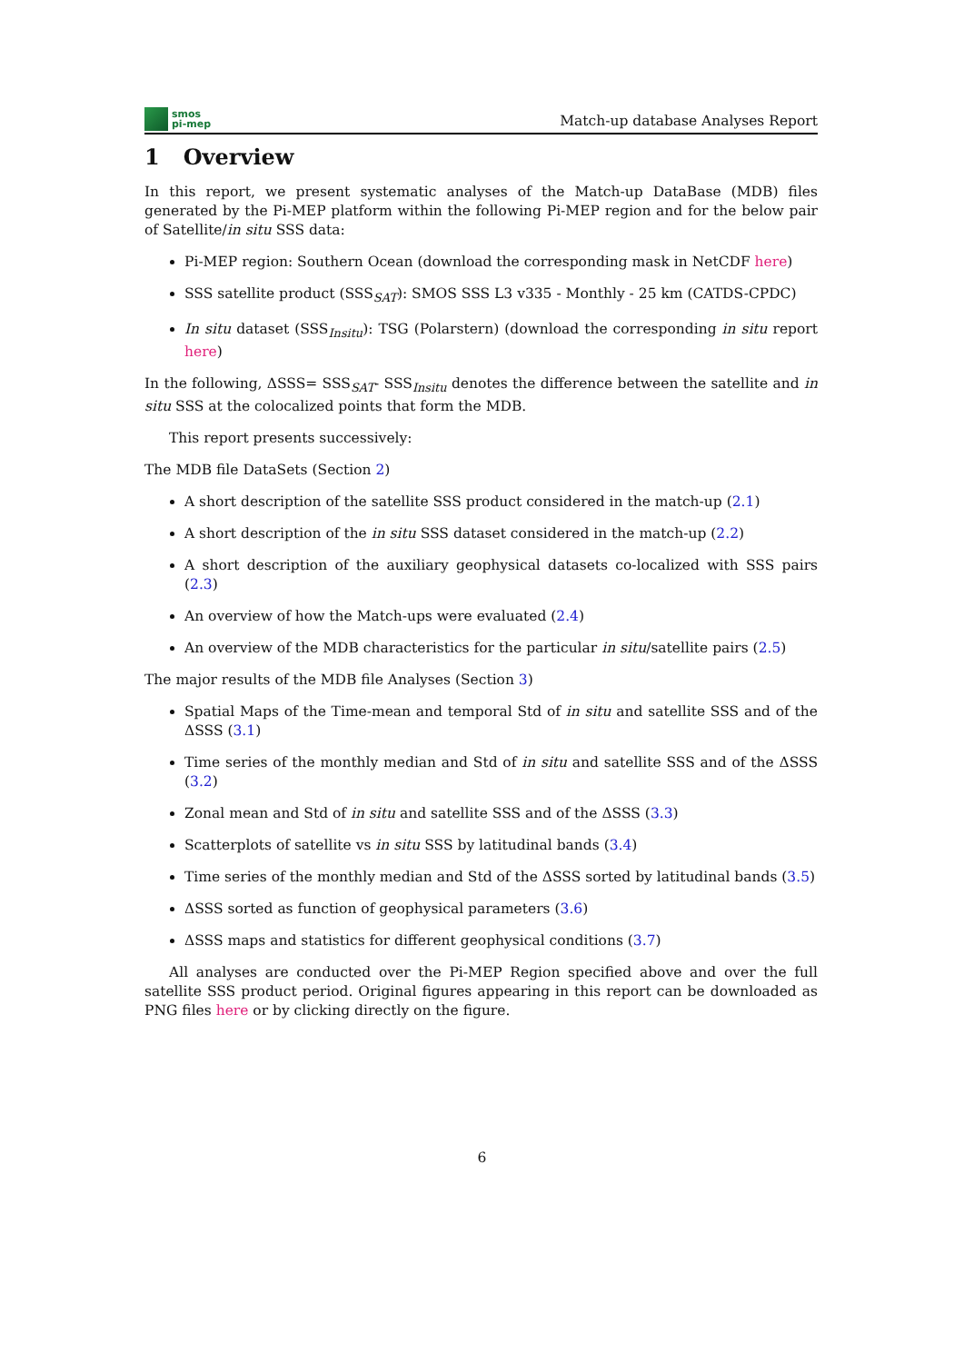smos
pi-mep
Match-up database Analyses Report
1 Overview
In this report, we present systematic analyses of the Match-up DataBase (MDB) files generated by the Pi-MEP platform within the following Pi-MEP region and for the below pair of Satellite/in situ SSS data:
Pi-MEP region: Southern Ocean (download the corresponding mask in NetCDF here)
SSS satellite product (SSS<sub>SAT</sub>): SMOS SSS L3 v335 - Monthly - 25 km (CATDS-CPDC)
In situ dataset (SSS<sub>Insitu</sub>): TSG (Polarstern) (download the corresponding in situ report here)
In the following, ΔSSS= SSS<sub>SAT</sub>- SSS<sub>Insitu</sub> denotes the difference between the satellite and in situ SSS at the colocalized points that form the MDB.
This report presents successively:
The MDB file DataSets (Section 2)
A short description of the satellite SSS product considered in the match-up (2.1)
A short description of the in situ SSS dataset considered in the match-up (2.2)
A short description of the auxiliary geophysical datasets co-localized with SSS pairs (2.3)
An overview of how the Match-ups were evaluated (2.4)
An overview of the MDB characteristics for the particular in situ/satellite pairs (2.5)
The major results of the MDB file Analyses (Section 3)
Spatial Maps of the Time-mean and temporal Std of in situ and satellite SSS and of the ΔSSS (3.1)
Time series of the monthly median and Std of in situ and satellite SSS and of the ΔSSS (3.2)
Zonal mean and Std of in situ and satellite SSS and of the ΔSSS (3.3)
Scatterplots of satellite vs in situ SSS by latitudinal bands (3.4)
Time series of the monthly median and Std of the ΔSSS sorted by latitudinal bands (3.5)
ΔSSS sorted as function of geophysical parameters (3.6)
ΔSSS maps and statistics for different geophysical conditions (3.7)
All analyses are conducted over the Pi-MEP Region specified above and over the full satellite SSS product period. Original figures appearing in this report can be downloaded as PNG files here or by clicking directly on the figure.
6